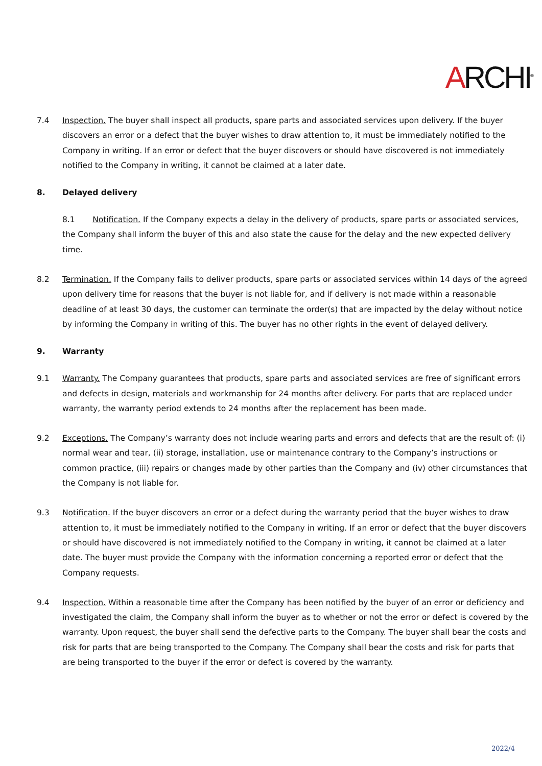ARCHI<sup>®</sup>
7.4 Inspection. The buyer shall inspect all products, spare parts and associated services upon delivery. If the buyer discovers an error or a defect that the buyer wishes to draw attention to, it must be immediately notified to the Company in writing. If an error or defect that the buyer discovers or should have discovered is not immediately notified to the Company in writing, it cannot be claimed at a later date.
8. Delayed delivery
8.1 Notification. If the Company expects a delay in the delivery of products, spare parts or associated services, the Company shall inform the buyer of this and also state the cause for the delay and the new expected delivery time.
8.2 Termination. If the Company fails to deliver products, spare parts or associated services within 14 days of the agreed upon delivery time for reasons that the buyer is not liable for, and if delivery is not made within a reasonable deadline of at least 30 days, the customer can terminate the order(s) that are impacted by the delay without notice by informing the Company in writing of this. The buyer has no other rights in the event of delayed delivery.
9. Warranty
9.1 Warranty. The Company guarantees that products, spare parts and associated services are free of significant errors and defects in design, materials and workmanship for 24 months after delivery. For parts that are replaced under warranty, the warranty period extends to 24 months after the replacement has been made.
9.2 Exceptions. The Company’s warranty does not include wearing parts and errors and defects that are the result of: (i) normal wear and tear, (ii) storage, installation, use or maintenance contrary to the Company’s instructions or common practice, (iii) repairs or changes made by other parties than the Company and (iv) other circumstances that the Company is not liable for.
9.3 Notification. If the buyer discovers an error or a defect during the warranty period that the buyer wishes to draw attention to, it must be immediately notified to the Company in writing. If an error or defect that the buyer discovers or should have discovered is not immediately notified to the Company in writing, it cannot be claimed at a later date. The buyer must provide the Company with the information concerning a reported error or defect that the Company requests.
9.4 Inspection. Within a reasonable time after the Company has been notified by the buyer of an error or deficiency and investigated the claim, the Company shall inform the buyer as to whether or not the error or defect is covered by the warranty. Upon request, the buyer shall send the defective parts to the Company. The buyer shall bear the costs and risk for parts that are being transported to the Company. The Company shall bear the costs and risk for parts that are being transported to the buyer if the error or defect is covered by the warranty.
2022/4